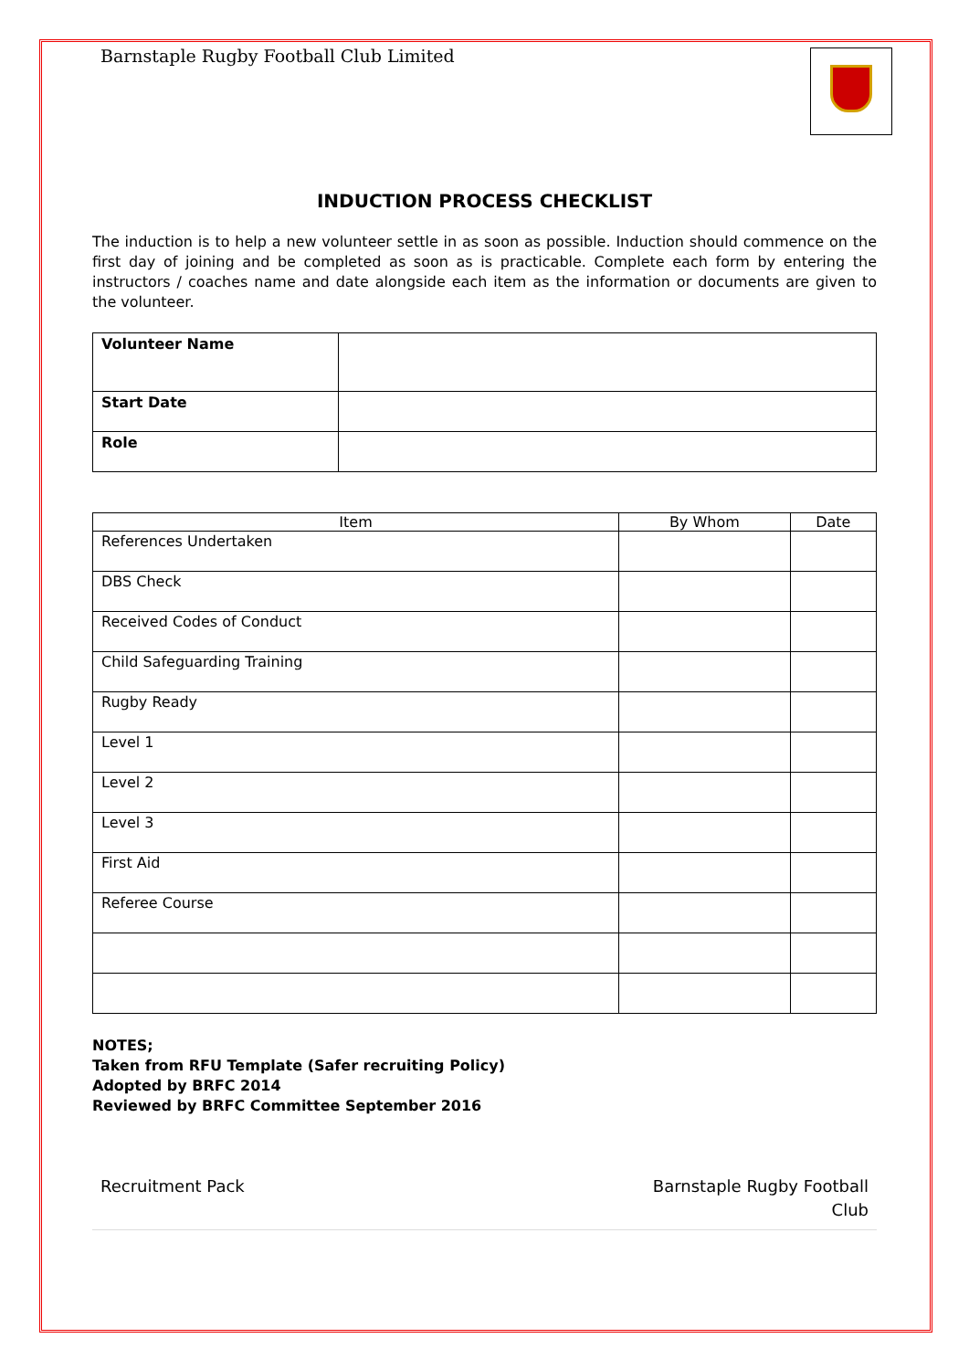Barnstaple Rugby Football Club Limited
INDUCTION PROCESS CHECKLIST
The induction is to help a new volunteer settle in as soon as possible. Induction should commence on the first day of joining and be completed as soon as is practicable. Complete each form by entering the instructors / coaches name and date alongside each item as the information or documents are given to the volunteer.
| Volunteer Name | |
| Start Date | |
| Role | |
| Item | By Whom | Date |
| --- | --- | --- |
| References Undertaken | | |
| DBS Check | | |
| Received Codes of Conduct | | |
| Child Safeguarding Training | | |
| Rugby Ready | | |
| Level 1 | | |
| Level 2 | | |
| Level 3 | | |
| First Aid | | |
| Referee Course | | |
NOTES;
Taken from RFU Template (Safer recruiting Policy)
Adopted by BRFC 2014
Reviewed by BRFC Committee September 2016
Recruitment Pack Barnstaple Rugby Football
Club